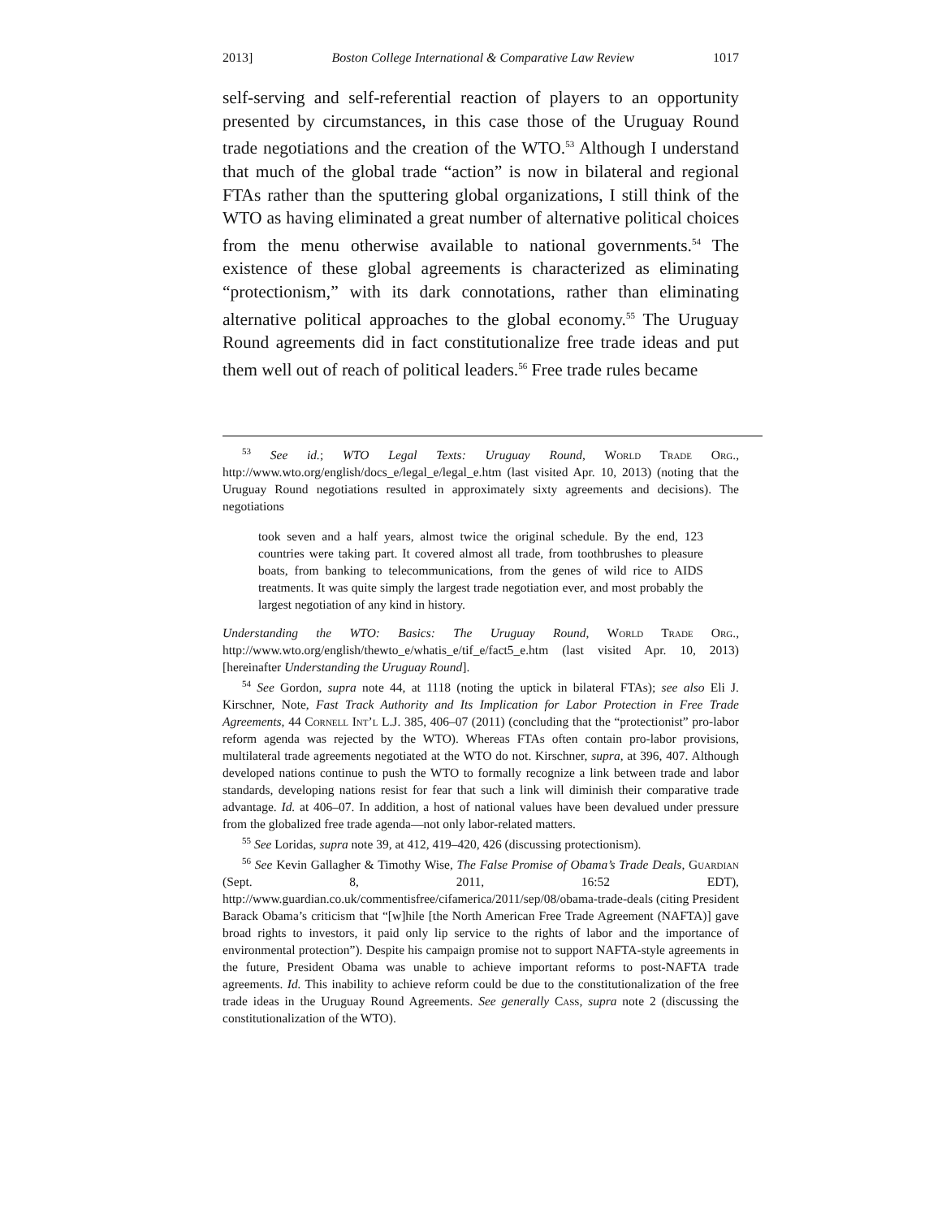2013] Boston College International & Comparative Law Review 1017
self-serving and self-referential reaction of players to an opportunity presented by circumstances, in this case those of the Uruguay Round trade negotiations and the creation of the WTO.<sup>53</sup> Although I understand that much of the global trade “action” is now in bilateral and regional FTAs rather than the sputtering global organizations, I still think of the WTO as having eliminated a great number of alternative political choices from the menu otherwise available to national governments.<sup>54</sup> The existence of these global agreements is characterized as eliminating “protectionism,” with its dark connotations, rather than eliminating alternative political approaches to the global economy.<sup>55</sup> The Uruguay Round agreements did in fact constitutionalize free trade ideas and put them well out of reach of political leaders.<sup>56</sup> Free trade rules became
<sup>53</sup> See id.; WTO Legal Texts: Uruguay Round, World Trade Org., http://www.wto.org/english/docs_e/legal_e/legal_e.htm (last visited Apr. 10, 2013) (noting that the Uruguay Round negotiations resulted in approximately sixty agreements and decisions). The negotiations
took seven and a half years, almost twice the original schedule. By the end, 123 countries were taking part. It covered almost all trade, from toothbrushes to pleasure boats, from banking to telecommunications, from the genes of wild rice to AIDS treatments. It was quite simply the largest trade negotiation ever, and most probably the largest negotiation of any kind in history.
Understanding the WTO: Basics: The Uruguay Round, World Trade Org., http://www.wto.org/english/thewto_e/whatis_e/tif_e/fact5_e.htm (last visited Apr. 10, 2013) [hereinafter Understanding the Uruguay Round].
<sup>54</sup> See Gordon, supra note 44, at 1118 (noting the uptick in bilateral FTAs); see also Eli J. Kirschner, Note, Fast Track Authority and Its Implication for Labor Protection in Free Trade Agreements, 44 Cornell Int’l L.J. 385, 406–07 (2011) (concluding that the “protectionist” pro-labor reform agenda was rejected by the WTO). Whereas FTAs often contain pro-labor provisions, multilateral trade agreements negotiated at the WTO do not. Kirschner, supra, at 396, 407. Although developed nations continue to push the WTO to formally recognize a link between trade and labor standards, developing nations resist for fear that such a link will diminish their comparative trade advantage. Id. at 406–07. In addition, a host of national values have been devalued under pressure from the globalized free trade agenda—not only labor-related matters.
<sup>55</sup> See Loridas, supra note 39, at 412, 419–420, 426 (discussing protectionism).
<sup>56</sup> See Kevin Gallagher & Timothy Wise, The False Promise of Obama’s Trade Deals, Guardian (Sept. 8, 2011, 16:52 EDT), http://www.guardian.co.uk/commentisfree/cifamerica/2011/sep/08/obama-trade-deals (citing President Barack Obama’s criticism that “[w]hile [the North American Free Trade Agreement (NAFTA)] gave broad rights to investors, it paid only lip service to the rights of labor and the importance of environmental protection”). Despite his campaign promise not to support NAFTA-style agreements in the future, President Obama was unable to achieve important reforms to post-NAFTA trade agreements. Id. This inability to achieve reform could be due to the constitutionalization of the free trade ideas in the Uruguay Round Agreements. See generally Cass, supra note 2 (discussing the constitutionalization of the WTO).